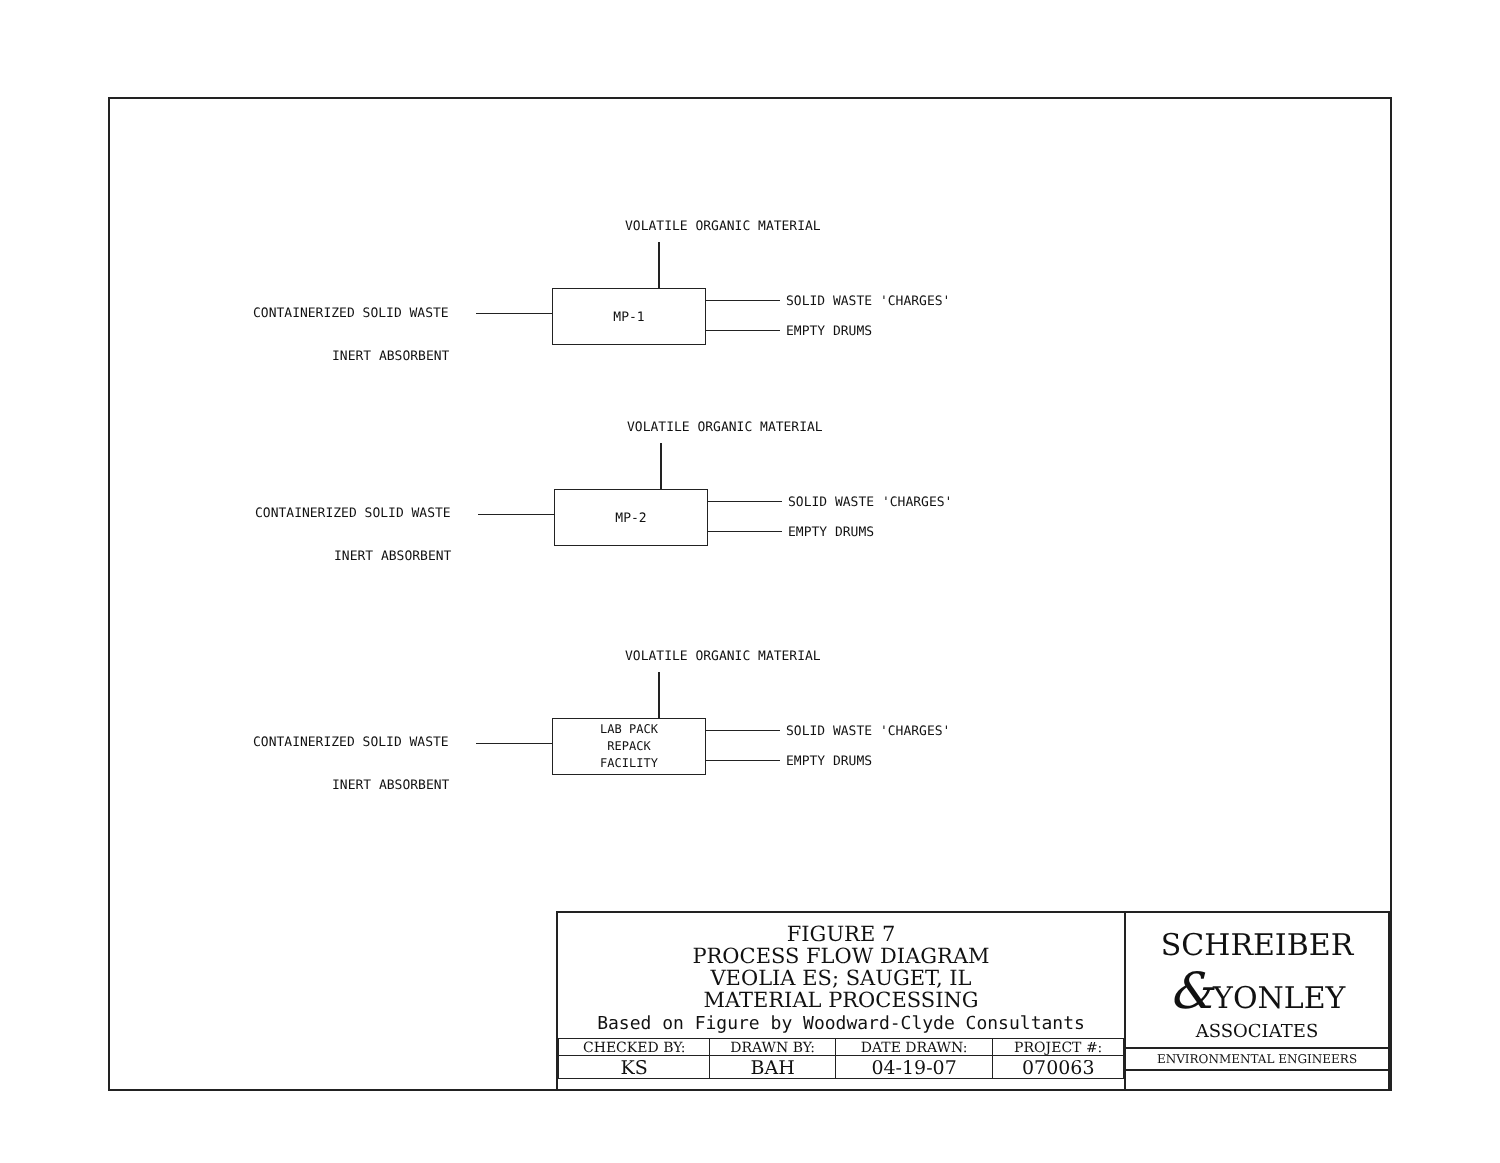VOLATILE ORGANIC MATERIAL
CONTAINERIZED SOLID WASTE
INERT ABSORBENT
MP-1 SOLID WASTE 'CHARGES'
EMPTY DRUMS
VOLATILE ORGANIC MATERIAL
CONTAINERIZED SOLID WASTE
INERT ABSORBENT
MP-2 SOLID WASTE 'CHARGES'
EMPTY DRUMS
VOLATILE ORGANIC MATERIAL
CONTAINERIZED SOLID WASTE
INERT ABSORBENT
LAB PACK
REPACK
FACILITY
SOLID WASTE 'CHARGES'
EMPTY DRUMS
FIGURE 7
PROCESS FLOW DIAGRAM
VEOLIA ES; SAUGET, IL
MATERIAL PROCESSING
Based on Figure by Woodward-Clyde Consultants
| CHECKED BY: | DRAWN BY: | DATE DRAWN: | PROJECT #: |
| --- | --- | --- | --- |
| KS | BAH | 04-19-07 | 070063 |
SCHREIBER
&YONLEY
ASSOCIATES
ENVIRONMENTAL ENGINEERS